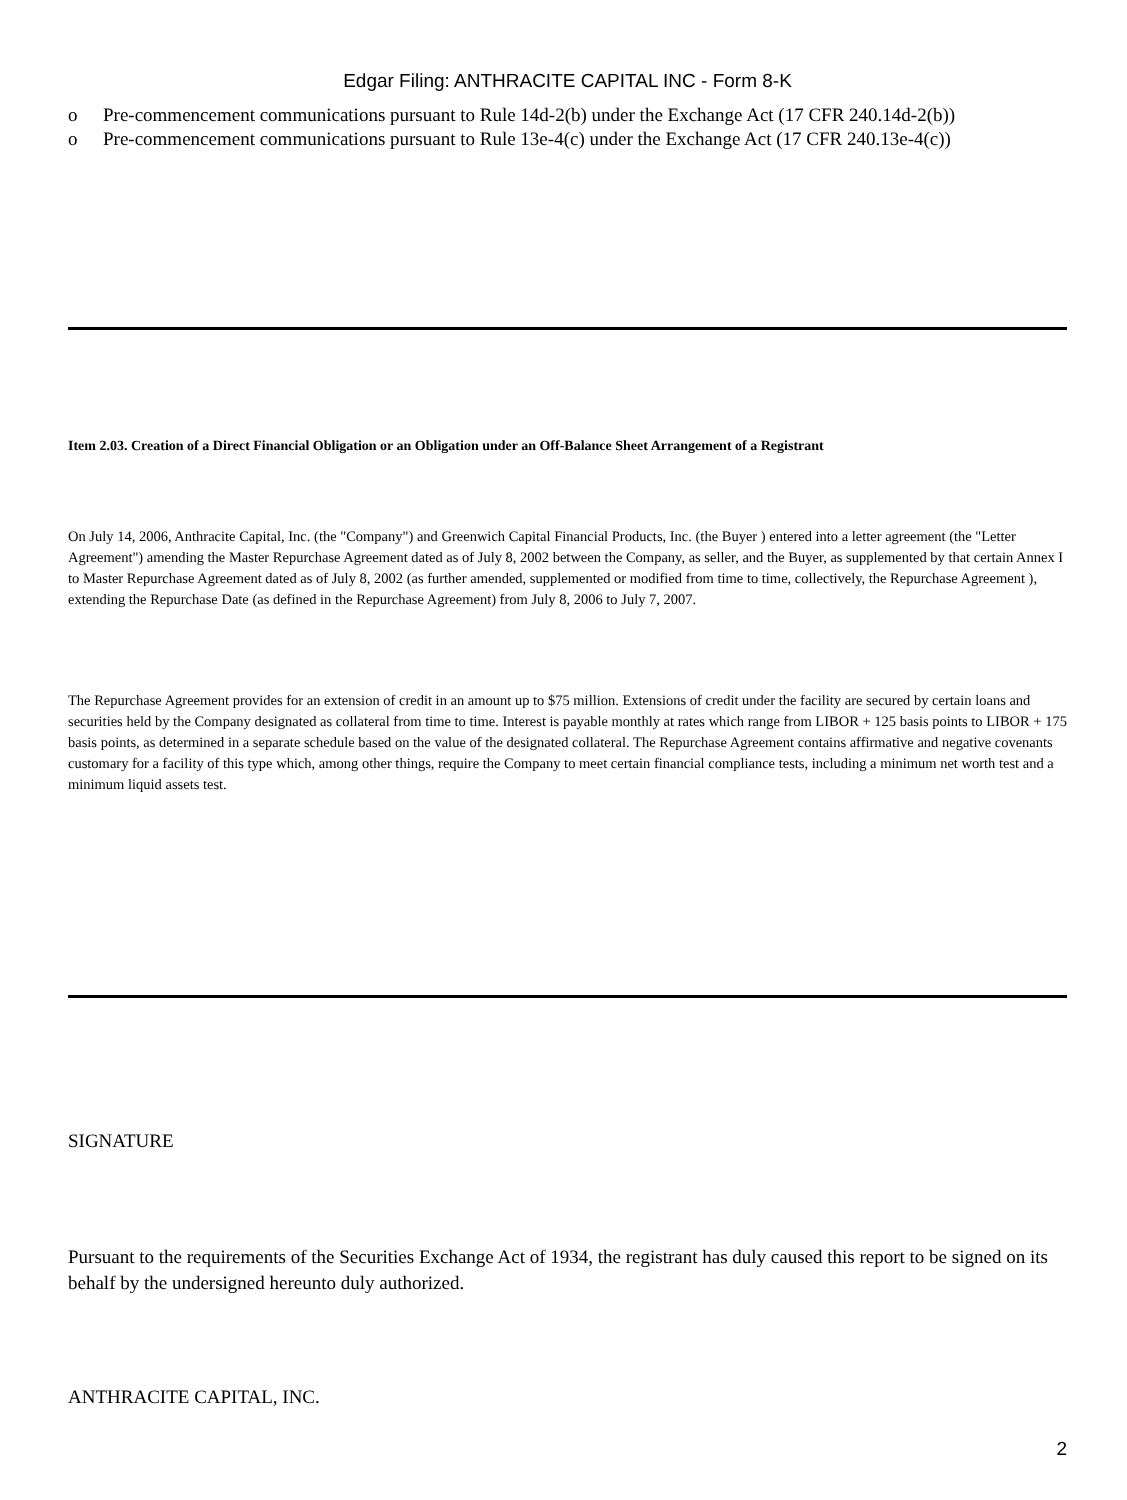Edgar Filing: ANTHRACITE CAPITAL INC - Form 8-K
o Pre-commencement communications pursuant to Rule 14d-2(b) under the Exchange Act (17 CFR 240.14d-2(b))
o Pre-commencement communications pursuant to Rule 13e-4(c) under the Exchange Act (17 CFR 240.13e-4(c))
Item 2.03. Creation of a Direct Financial Obligation or an Obligation under an Off-Balance Sheet Arrangement of a Registrant
On July 14, 2006, Anthracite Capital, Inc. (the "Company") and Greenwich Capital Financial Products, Inc. (the Buyer ) entered into a letter agreement (the "Letter Agreement") amending the Master Repurchase Agreement dated as of July 8, 2002 between the Company, as seller, and the Buyer, as supplemented by that certain Annex I to Master Repurchase Agreement dated as of July 8, 2002 (as further amended, supplemented or modified from time to time, collectively, the Repurchase Agreement ), extending the Repurchase Date (as defined in the Repurchase Agreement) from July 8, 2006 to July 7, 2007.
The Repurchase Agreement provides for an extension of credit in an amount up to $75 million. Extensions of credit under the facility are secured by certain loans and securities held by the Company designated as collateral from time to time. Interest is payable monthly at rates which range from LIBOR + 125 basis points to LIBOR + 175 basis points, as determined in a separate schedule based on the value of the designated collateral. The Repurchase Agreement contains affirmative and negative covenants customary for a facility of this type which, among other things, require the Company to meet certain financial compliance tests, including a minimum net worth test and a minimum liquid assets test.
SIGNATURE
Pursuant to the requirements of the Securities Exchange Act of 1934, the registrant has duly caused this report to be signed on its behalf by the undersigned hereunto duly authorized.
ANTHRACITE CAPITAL, INC.
2